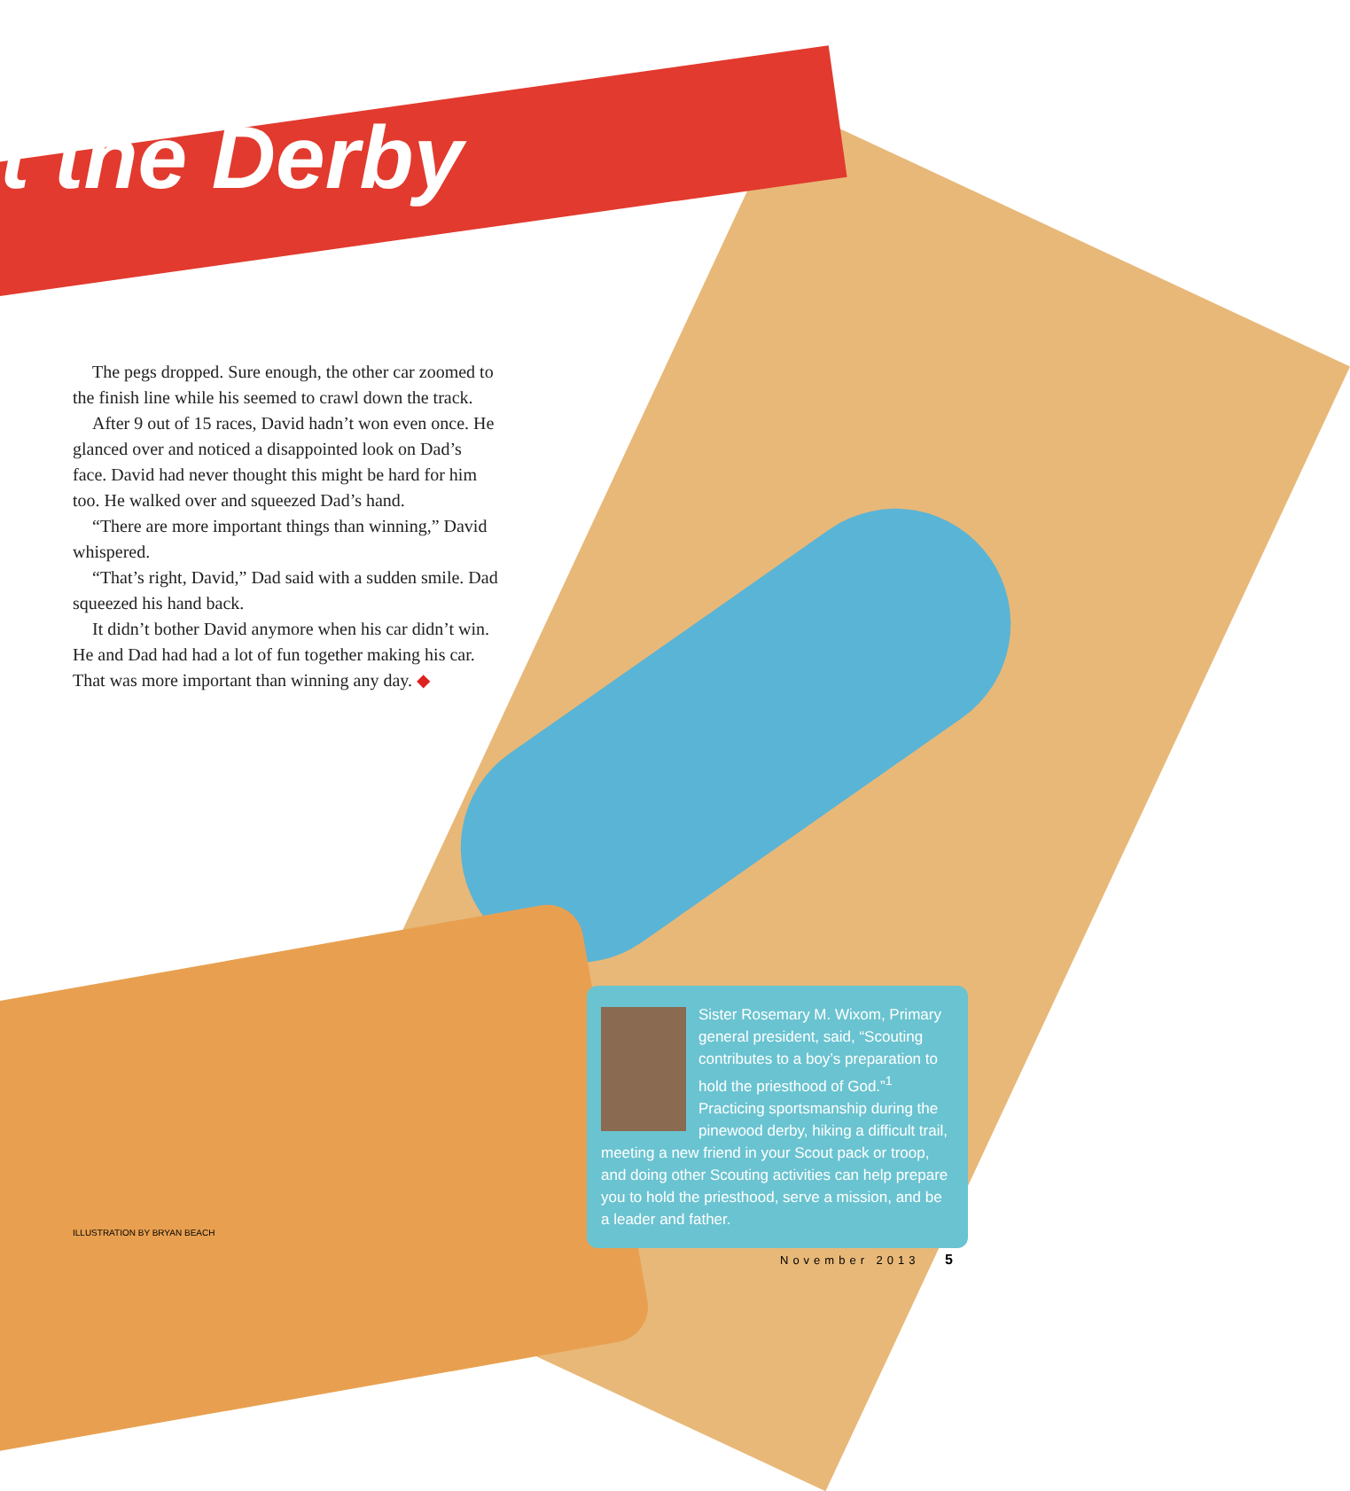t the Derby
The pegs dropped. Sure enough, the other car zoomed to the finish line while his seemed to crawl down the track.
After 9 out of 15 races, David hadn’t won even once. He glanced over and noticed a disappointed look on Dad’s face. David had never thought this might be hard for him too. He walked over and squeezed Dad’s hand.
“There are more important things than winning,” David whispered.
“That’s right, David,” Dad said with a sudden smile. Dad squeezed his hand back.
It didn’t bother David anymore when his car didn’t win. He and Dad had had a lot of fun together making his car. That was more important than winning any day. ◆
Sister Rosemary M. Wixom, Primary general president, said, “Scouting contributes to a boy’s preparation to hold the priesthood of God.”<sup>1</sup> Practicing sportsmanship during the pinewood derby, hiking a difficult trail, meeting a new friend in your Scout pack or troop, and doing other Scouting activities can help prepare you to hold the priesthood, serve a mission, and be a leader and father.
ILLUSTRATION BY BRYAN BEACH
November 2013 5